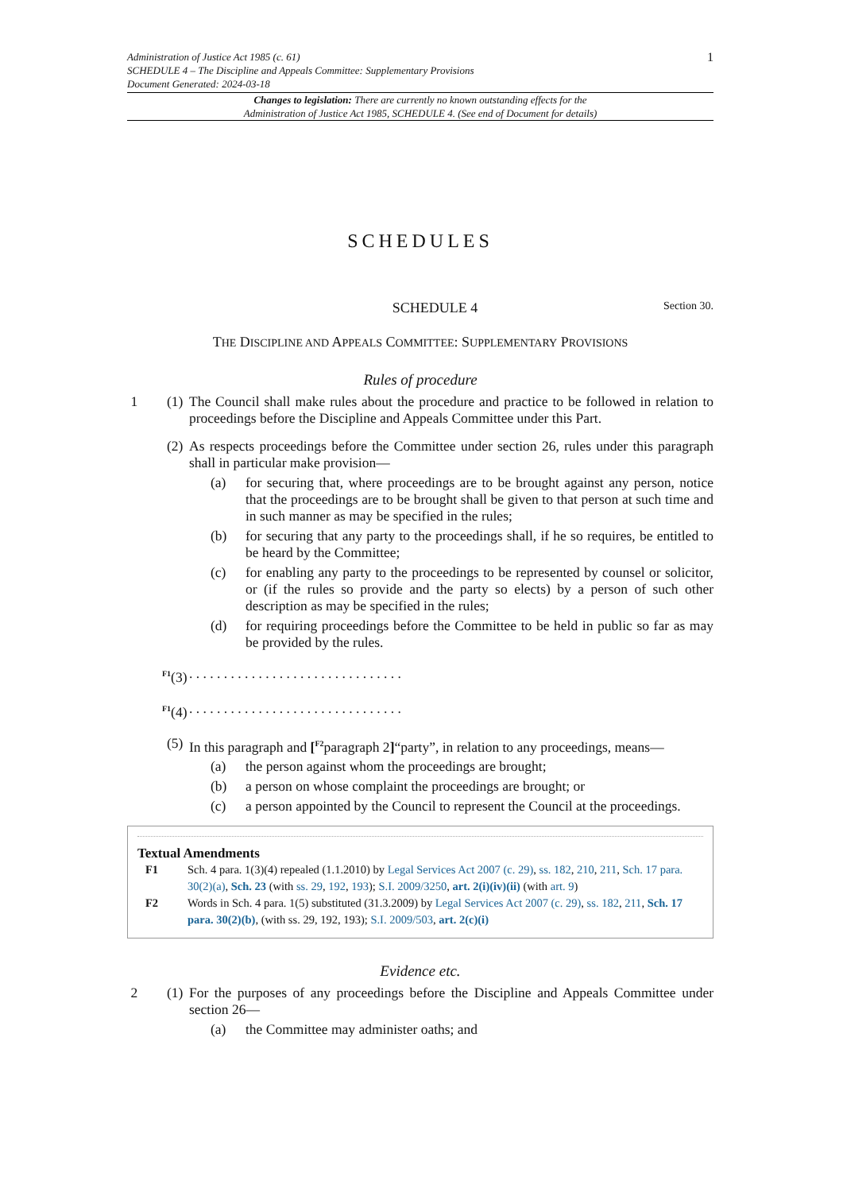Administration of Justice Act 1985 (c. 61)
SCHEDULE 4 – The Discipline and Appeals Committee: Supplementary Provisions
Document Generated: 2024-03-18
1
Changes to legislation: There are currently no known outstanding effects for the
Administration of Justice Act 1985, SCHEDULE 4. (See end of Document for details)
SCHEDULES
SCHEDULE 4 Section 30.
THE DISCIPLINE AND APPEALS COMMITTEE: SUPPLEMENTARY PROVISIONS
Rules of procedure
1 (1)
The Council shall make rules about the procedure and practice to be followed in relation to proceedings before the Discipline and Appeals Committee under this Part.
(2)
As respects proceedings before the Committee under section 26, rules under this paragraph shall in particular make provision—
(a) for securing that, where proceedings are to be brought against any person, notice that the proceedings are to be brought shall be given to that person at such time and in such manner as may be specified in the rules;
(b) for securing that any party to the proceedings shall, if he so requires, be entitled to be heard by the Committee;
(c) for enabling any party to the proceedings to be represented by counsel or solicitor, or (if the rules so provide and the party so elects) by a person of such other description as may be specified in the rules;
(d) for requiring proceedings before the Committee to be held in public so far as may be provided by the rules.
<sup>F1</sup>(3)
. . . . . . . . . . . . . . . . . . . . . . . . . . . . . . .
<sup>F1</sup>(4)
. . . . . . . . . . . . . . . . . . . . . . . . . . . . . . .
(5)
In this paragraph and [<sup>F2</sup>paragraph 2]“party”, in relation to any proceedings, means—
(a) the person against whom the proceedings are brought;
(b) a person on whose complaint the proceedings are brought; or
(c) a person appointed by the Council to represent the Council at the proceedings.
Textual Amendments
F1 Sch. 4 para. 1(3)(4) repealed (1.1.2010) by Legal Services Act 2007 (c. 29), ss. 182, 210, 211, Sch. 17 para. 30(2)(a), Sch. 23 (with ss. 29, 192, 193); S.I. 2009/3250, art. 2(i)(iv)(ii) (with art. 9)
F2 Words in Sch. 4 para. 1(5) substituted (31.3.2009) by Legal Services Act 2007 (c. 29), ss. 182, 211, Sch. 17 para. 30(2)(b), (with ss. 29, 192, 193); S.I. 2009/503, art. 2(c)(i)
Evidence etc.
2 (1)
For the purposes of any proceedings before the Discipline and Appeals Committee under section 26—
(a) the Committee may administer oaths; and